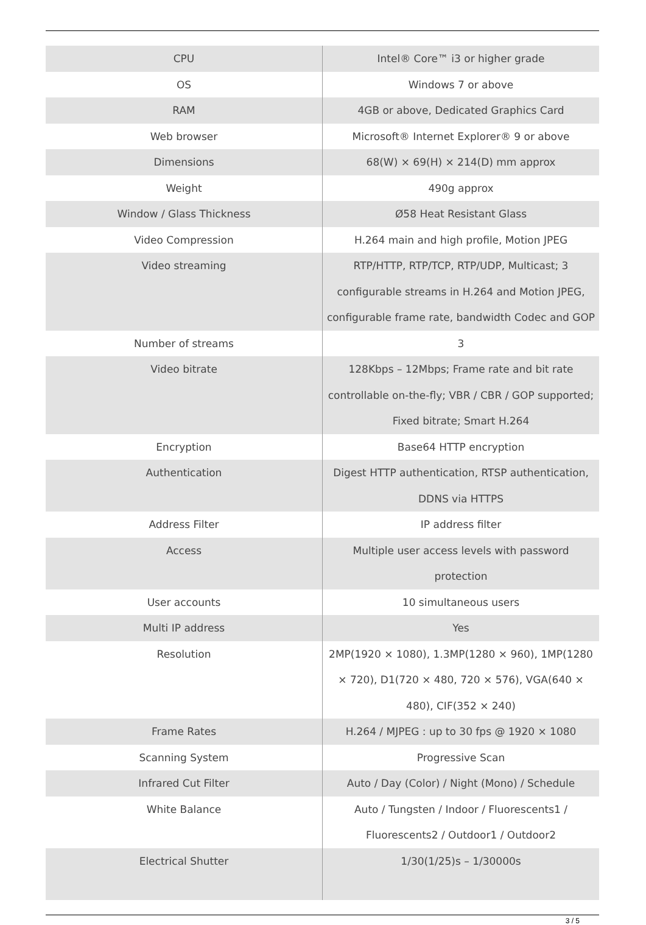| CPU | Intel® Core™ i3 or higher grade |
| OS | Windows 7 or above |
| RAM | 4GB or above, Dedicated Graphics Card |
| Web browser | Microsoft® Internet Explorer® 9 or above |
| Dimensions | 68(W) × 69(H) × 214(D) mm approx |
| Weight | 490g approx |
| Window / Glass Thickness | Ø58 Heat Resistant Glass |
| Video Compression | H.264 main and high profile, Motion JPEG |
| Video streaming | RTP/HTTP, RTP/TCP, RTP/UDP, Multicast; 3 configurable streams in H.264 and Motion JPEG, configurable frame rate, bandwidth Codec and GOP |
| Number of streams | 3 |
| Video bitrate | 128Kbps – 12Mbps; Frame rate and bit rate controllable on-the-fly; VBR / CBR / GOP supported; Fixed bitrate; Smart H.264 |
| Encryption | Base64 HTTP encryption |
| Authentication | Digest HTTP authentication, RTSP authentication, DDNS via HTTPS |
| Address Filter | IP address filter |
| Access | Multiple user access levels with password protection |
| User accounts | 10 simultaneous users |
| Multi IP address | Yes |
| Resolution | 2MP(1920 × 1080), 1.3MP(1280 × 960), 1MP(1280 × 720), D1(720 × 480, 720 × 576), VGA(640 × 480), CIF(352 × 240) |
| Frame Rates | H.264 / MJPEG : up to 30 fps @ 1920 × 1080 |
| Scanning System | Progressive Scan |
| Infrared Cut Filter | Auto / Day (Color) / Night (Mono) / Schedule |
| White Balance | Auto / Tungsten / Indoor / Fluorescents1 / Fluorescents2 / Outdoor1 / Outdoor2 |
| Electrical Shutter | 1/30(1/25)s – 1/30000s |
3 / 5